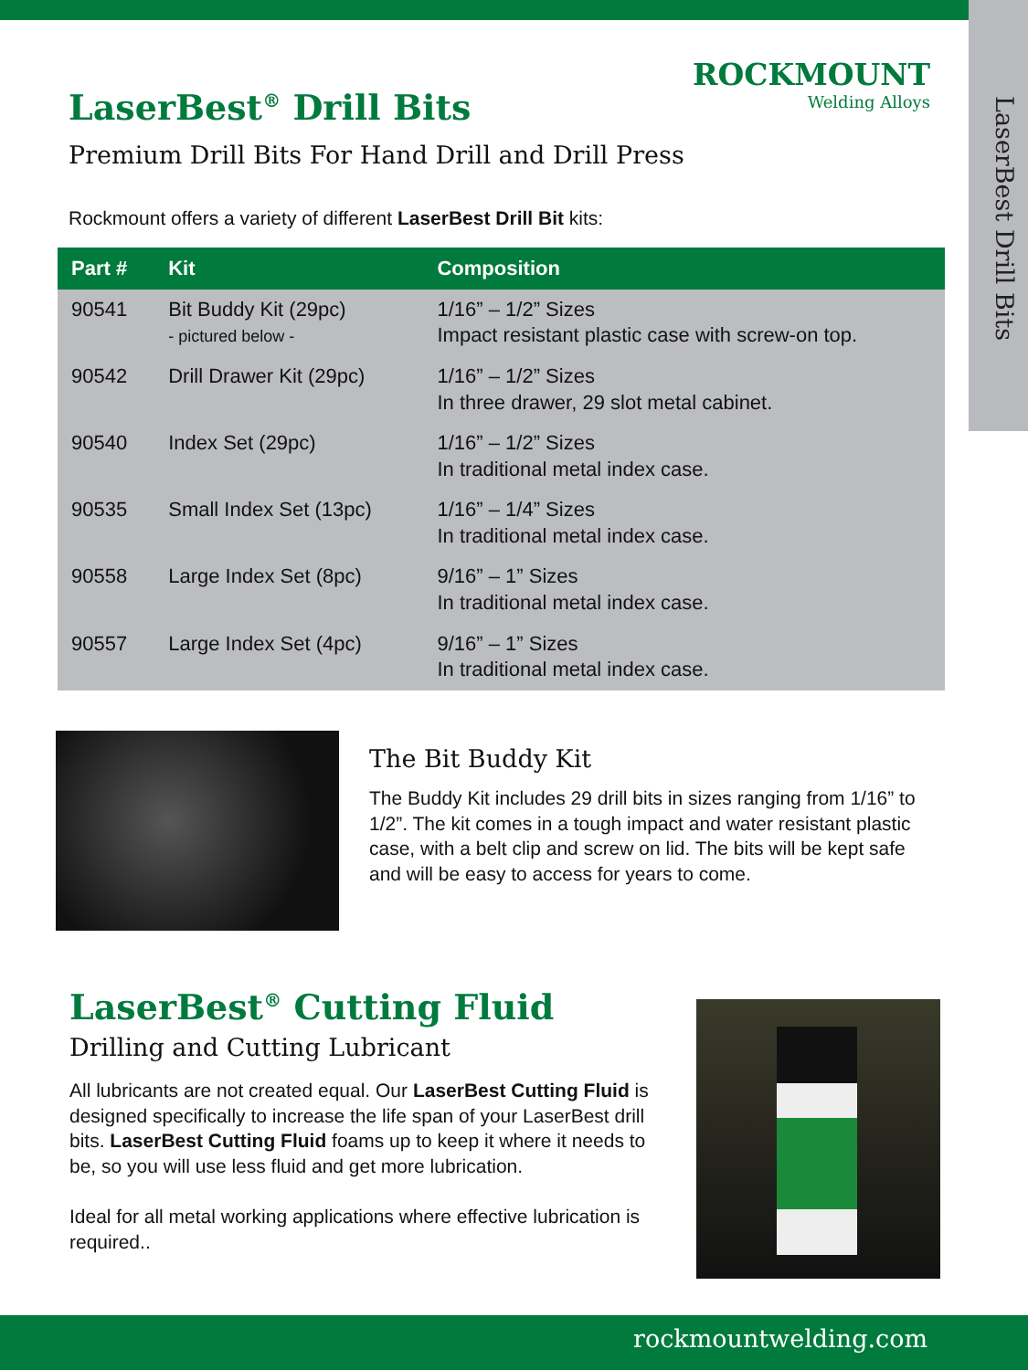LaserBest Drill Bits
ROCKMOUNT
Welding Alloys
LaserBest<sup>®</sup> Drill Bits
Premium Drill Bits For Hand Drill and Drill Press
Rockmount offers a variety of different LaserBest Drill Bit kits:
| Part # | Kit | Composition |
| --- | --- | --- |
| 90541 | Bit Buddy Kit (29pc) - pictured below - | 1/16” – 1/2” Sizes Impact resistant plastic case with screw-on top. |
| 90542 | Drill Drawer Kit (29pc) | 1/16” – 1/2” Sizes In three drawer, 29 slot metal cabinet. |
| 90540 | Index Set (29pc) | 1/16” – 1/2” Sizes In traditional metal index case. |
| 90535 | Small Index Set (13pc) | 1/16” – 1/4” Sizes In traditional metal index case. |
| 90558 | Large Index Set (8pc) | 9/16” – 1” Sizes In traditional metal index case. |
| 90557 | Large Index Set (4pc) | 9/16” – 1” Sizes In traditional metal index case. |
The Bit Buddy Kit
The Buddy Kit includes 29 drill bits in sizes ranging from 1/16” to 1/2”. The kit comes in a tough impact and water resistant plastic case, with a belt clip and screw on lid. The bits will be kept safe and will be easy to access for years to come.
LaserBest<sup>®</sup> Cutting Fluid
Drilling and Cutting Lubricant
All lubricants are not created equal. Our LaserBest Cutting Fluid is designed specifically to increase the life span of your LaserBest drill bits. LaserBest Cutting Fluid foams up to keep it where it needs to be, so you will use less fluid and get more lubrication.
Ideal for all metal working applications where effective lubrication is required..
rockmountwelding.com